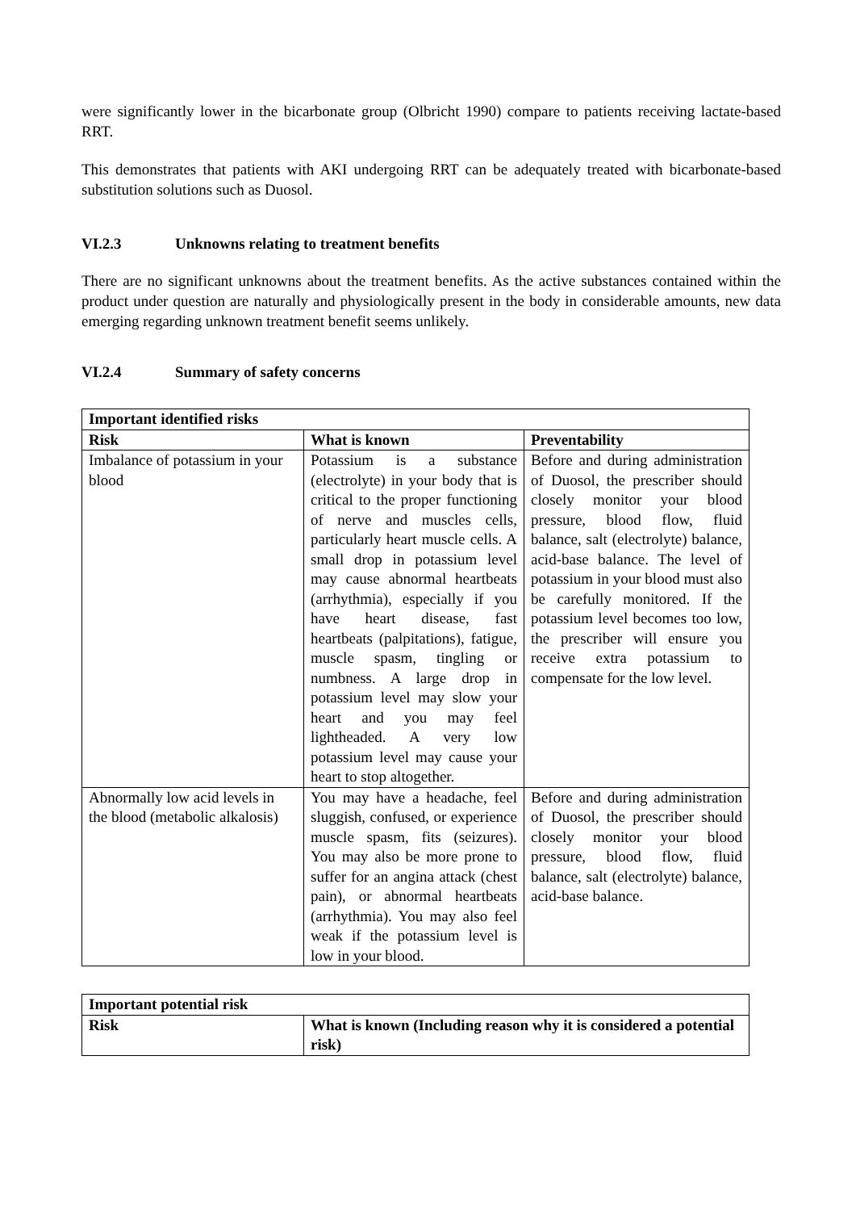were significantly lower in the bicarbonate group (Olbricht 1990) compare to patients receiving lactate-based RRT.
This demonstrates that patients with AKI undergoing RRT can be adequately treated with bicarbonate-based substitution solutions such as Duosol.
VI.2.3 Unknowns relating to treatment benefits
There are no significant unknowns about the treatment benefits. As the active substances contained within the product under question are naturally and physiologically present in the body in considerable amounts, new data emerging regarding unknown treatment benefit seems unlikely.
VI.2.4 Summary of safety concerns
| Important identified risks | | |
| --- | --- | --- |
| Risk | What is known | Preventability |
| Imbalance of potassium in your blood | Potassium is a substance (electrolyte) in your body that is critical to the proper functioning of nerve and muscles cells, particularly heart muscle cells. A small drop in potassium level may cause abnormal heartbeats (arrhythmia), especially if you have heart disease, fast heartbeats (palpitations), fatigue, muscle spasm, tingling or numbness. A large drop in potassium level may slow your heart and you may feel lightheaded. A very low potassium level may cause your heart to stop altogether. | Before and during administration of Duosol, the prescriber should closely monitor your blood pressure, blood flow, fluid balance, salt (electrolyte) balance, acid-base balance. The level of potassium in your blood must also be carefully monitored. If the potassium level becomes too low, the prescriber will ensure you receive extra potassium to compensate for the low level. |
| Abnormally low acid levels in the blood (metabolic alkalosis) | You may have a headache, feel sluggish, confused, or experience muscle spasm, fits (seizures). You may also be more prone to suffer for an angina attack (chest pain), or abnormal heartbeats (arrhythmia). You may also feel weak if the potassium level is low in your blood. | Before and during administration of Duosol, the prescriber should closely monitor your blood pressure, blood flow, fluid balance, salt (electrolyte) balance, acid-base balance. |
| Important potential risk | |
| --- | --- |
| Risk | What is known (Including reason why it is considered a potential risk) |